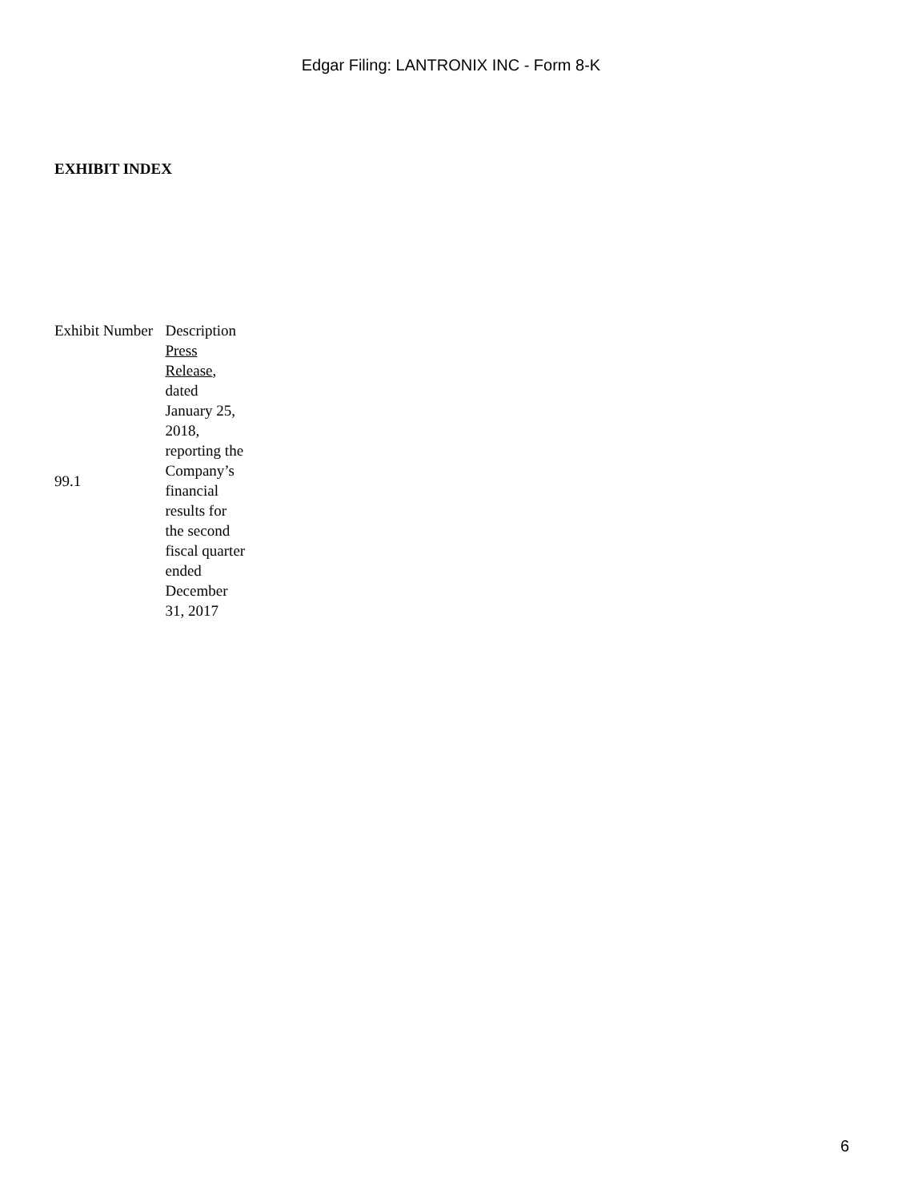Edgar Filing: LANTRONIX INC - Form 8-K
EXHIBIT INDEX
| Exhibit Number | Description |
| --- | --- |
| 99.1 | Press Release , dated January 25, 2018, reporting the Company’s financial results for the second fiscal quarter ended December 31, 2017 |
6